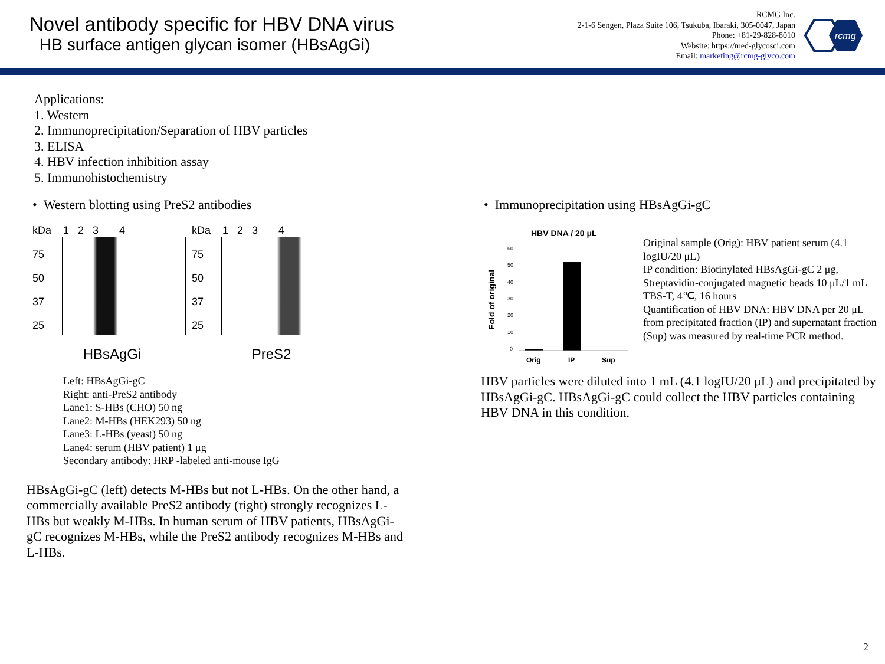Novel antibody specific for HBV DNA virus
HB surface antigen glycan isomer (HBsAgGi)
RCMG Inc.
2-1-6 Sengen, Plaza Suite 106, Tsukuba, Ibaraki, 305-0047, Japan
Phone: +81-29-828-8010
Website: https://med-glycosci.com
Email: marketing@rcmg-glyco.com
rcmg
Applications:
1. Western
2. Immunoprecipitation/Separation of HBV particles
3. ELISA
4. HBV infection inhibition assay
5. Immunohistochemistry
• Western blotting using PreS2 antibodies
kDa 1 2 3 4
75
50
37
25
HBsAgGi
kDa 1 2 3 4
75
50
37
25
PreS2
Left: HBsAgGi-gC
Right: anti-PreS2 antibody
Lane1: S-HBs (CHO) 50 ng
Lane2: M-HBs (HEK293) 50 ng
Lane3: L-HBs (yeast) 50 ng
Lane4: serum (HBV patient) 1 μg
Secondary antibody: HRP -labeled anti-mouse IgG
HBsAgGi-gC (left) detects M-HBs but not L-HBs. On the other hand, a commercially available PreS2 antibody (right) strongly recognizes L-HBs but weakly M-HBs. In human serum of HBV patients, HBsAgGi-gC recognizes M-HBs, while the PreS2 antibody recognizes M-HBs and L-HBs.
• Immunoprecipitation using HBsAgGi-gC
HBV DNA / 20 μL
Fold of original
60
50
40
30
20
10
0
Orig
IP
Sup
Original sample (Orig): HBV patient serum (4.1 logIU/20 μL)
IP condition: Biotinylated HBsAgGi-gC 2 μg, Streptavidin-conjugated magnetic beads 10 μL/1 mL TBS-T, 4℃, 16 hours
Quantification of HBV DNA: HBV DNA per 20 μL from precipitated fraction (IP) and supernatant fraction (Sup) was measured by real-time PCR method.
HBV particles were diluted into 1 mL (4.1 logIU/20 μL) and precipitated by HBsAgGi-gC. HBsAgGi-gC could collect the HBV particles containing HBV DNA in this condition.
2